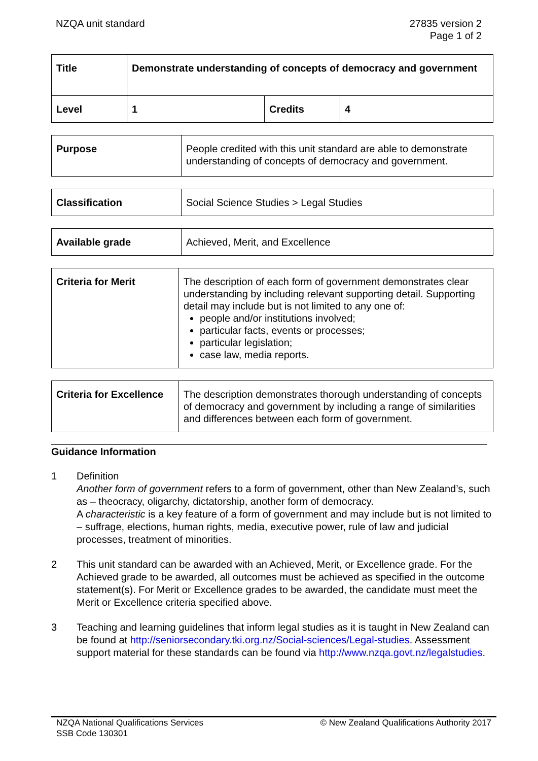NZQA unit standard 27835 version 2
Page 1 of 2
| Title | Demonstrate understanding of concepts of democracy and government | | |
| Level | 1 | Credits | 4 |
| Purpose | People credited with this unit standard are able to demonstrate understanding of concepts of democracy and government. |
| Classification | Social Science Studies > Legal Studies |
| Available grade | Achieved, Merit, and Excellence |
| Criteria for Merit | The description of each form of government demonstrates clear understanding by including relevant supporting detail. Supporting detail may include but is not limited to any one of: people and/or institutions involved; particular facts, events or processes; particular legislation; case law, media reports. |
| Criteria for Excellence | The description demonstrates thorough understanding of concepts of democracy and government by including a range of similarities and differences between each form of government. |
Guidance Information
1 Definition
Another form of government refers to a form of government, other than New Zealand’s, such as – theocracy, oligarchy, dictatorship, another form of democracy.
A characteristic is a key feature of a form of government and may include but is not limited to – suffrage, elections, human rights, media, executive power, rule of law and judicial processes, treatment of minorities.
2 This unit standard can be awarded with an Achieved, Merit, or Excellence grade. For the Achieved grade to be awarded, all outcomes must be achieved as specified in the outcome statement(s). For Merit or Excellence grades to be awarded, the candidate must meet the Merit or Excellence criteria specified above.
3 Teaching and learning guidelines that inform legal studies as it is taught in New Zealand can be found at http://seniorsecondary.tki.org.nz/Social-sciences/Legal-studies. Assessment support material for these standards can be found via http://www.nzqa.govt.nz/legalstudies.
NZQA National Qualifications Services
SSB Code 130301
© New Zealand Qualifications Authority 2017